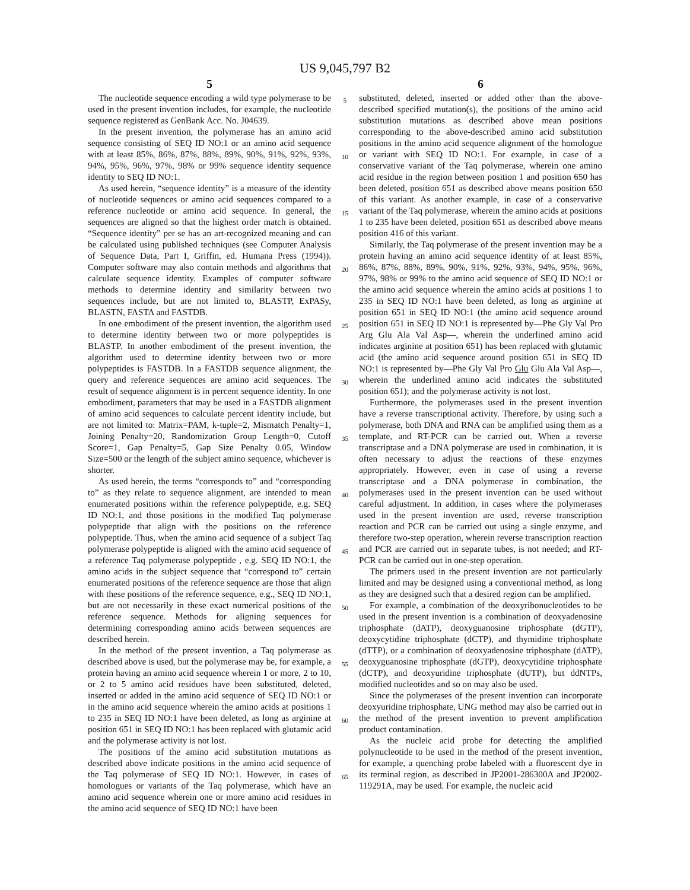US 9,045,797 B2
5
The nucleotide sequence encoding a wild type polymerase to be used in the present invention includes, for example, the nucleotide sequence registered as GenBank Acc. No. J04639.
In the present invention, the polymerase has an amino acid sequence consisting of SEQ ID NO:1 or an amino acid sequence with at least 85%, 86%, 87%, 88%, 89%, 90%, 91%, 92%, 93%, 94%, 95%, 96%, 97%, 98% or 99% sequence identity sequence identity to SEQ ID NO:1.
As used herein, “sequence identity” is a measure of the identity of nucleotide sequences or amino acid sequences compared to a reference nucleotide or amino acid sequence. In general, the sequences are aligned so that the highest order match is obtained. “Sequence identity” per se has an art-recognized meaning and can be calculated using published techniques (see Computer Analysis of Sequence Data, Part I, Griffin, ed. Humana Press (1994)). Computer software may also contain methods and algorithms that calculate sequence identity. Examples of computer software methods to determine identity and similarity between two sequences include, but are not limited to, BLASTP, ExPASy, BLASTN, FASTA and FASTDB.
In one embodiment of the present invention, the algorithm used to determine identity between two or more polypeptides is BLASTP. In another embodiment of the present invention, the algorithm used to determine identity between two or more polypeptides is FASTDB. In a FASTDB sequence alignment, the query and reference sequences are amino acid sequences. The result of sequence alignment is in percent sequence identity. In one embodiment, parameters that may be used in a FASTDB alignment of amino acid sequences to calculate percent identity include, but are not limited to: Matrix=PAM, k-tuple=2, Mismatch Penalty=1, Joining Penalty=20, Randomization Group Length=0, Cutoff Score=1, Gap Penalty=5, Gap Size Penalty 0.05, Window Size=500 or the length of the subject amino sequence, whichever is shorter.
As used herein, the terms “corresponds to” and “corresponding to” as they relate to sequence alignment, are intended to mean enumerated positions within the reference polypeptide, e.g. SEQ ID NO:1, and those positions in the modified Taq polymerase polypeptide that align with the positions on the reference polypeptide. Thus, when the amino acid sequence of a subject Taq polymerase polypeptide is aligned with the amino acid sequence of a reference Taq polymerase polypeptide , e.g. SEQ ID NO:1, the amino acids in the subject sequence that “correspond to” certain enumerated positions of the reference sequence are those that align with these positions of the reference sequence, e.g., SEQ ID NO:1, but are not necessarily in these exact numerical positions of the reference sequence. Methods for aligning sequences for determining corresponding amino acids between sequences are described herein.
In the method of the present invention, a Taq polymerase as described above is used, but the polymerase may be, for example, a protein having an amino acid sequence wherein 1 or more, 2 to 10, or 2 to 5 amino acid residues have been substituted, deleted, inserted or added in the amino acid sequence of SEQ ID NO:1 or in the amino acid sequence wherein the amino acids at positions 1 to 235 in SEQ ID NO:1 have been deleted, as long as arginine at position 651 in SEQ ID NO:1 has been replaced with glutamic acid and the polymerase activity is not lost.
The positions of the amino acid substitution mutations as described above indicate positions in the amino acid sequence of the Taq polymerase of SEQ ID NO:1. However, in cases of homologues or variants of the Taq polymerase, which have an amino acid sequence wherein one or more amino acid residues in the amino acid sequence of SEQ ID NO:1 have been
5
10
15
20
25
30
35
40
45
50
55
60
65
6
substituted, deleted, inserted or added other than the above-described specified mutation(s), the positions of the amino acid substitution mutations as described above mean positions corresponding to the above-described amino acid substitution positions in the amino acid sequence alignment of the homologue or variant with SEQ ID NO:1. For example, in case of a conservative variant of the Taq polymerase, wherein one amino acid residue in the region between position 1 and position 650 has been deleted, position 651 as described above means position 650 of this variant. As another example, in case of a conservative variant of the Taq polymerase, wherein the amino acids at positions 1 to 235 have been deleted, position 651 as described above means position 416 of this variant.
Similarly, the Taq polymerase of the present invention may be a protein having an amino acid sequence identity of at least 85%, 86%, 87%, 88%, 89%, 90%, 91%, 92%, 93%, 94%, 95%, 96%, 97%, 98% or 99% to the amino acid sequence of SEQ ID NO:1 or the amino acid sequence wherein the amino acids at positions 1 to 235 in SEQ ID NO:1 have been deleted, as long as arginine at position 651 in SEQ ID NO:1 (the amino acid sequence around position 651 in SEQ ID NO:1 is represented by—Phe Gly Val Pro Arg Glu Ala Val Asp—, wherein the underlined amino acid indicates arginine at position 651) has been replaced with glutamic acid (the amino acid sequence around position 651 in SEQ ID NO:1 is represented by—Phe Gly Val Pro Glu Glu Ala Val Asp—, wherein the underlined amino acid indicates the substituted position 651); and the polymerase activity is not lost.
Furthermore, the polymerases used in the present invention have a reverse transcriptional activity. Therefore, by using such a polymerase, both DNA and RNA can be amplified using them as a template, and RT-PCR can be carried out. When a reverse transcriptase and a DNA polymerase are used in combination, it is often necessary to adjust the reactions of these enzymes appropriately. However, even in case of using a reverse transcriptase and a DNA polymerase in combination, the polymerases used in the present invention can be used without careful adjustment. In addition, in cases where the polymerases used in the present invention are used, reverse transcription reaction and PCR can be carried out using a single enzyme, and therefore two-step operation, wherein reverse transcription reaction and PCR are carried out in separate tubes, is not needed; and RT-PCR can be carried out in one-step operation.
The primers used in the present invention are not particularly limited and may be designed using a conventional method, as long as they are designed such that a desired region can be amplified.
For example, a combination of the deoxyribonucleotides to be used in the present invention is a combination of deoxyadenosine triphosphate (dATP), deoxyguanosine triphosphate (dGTP), deoxycytidine triphosphate (dCTP), and thymidine triphosphate (dTTP), or a combination of deoxyadenosine triphosphate (dATP), deoxyguanosine triphosphate (dGTP), deoxycytidine triphosphate (dCTP), and deoxyuridine triphosphate (dUTP), but ddNTPs, modified nucleotides and so on may also be used.
Since the polymerases of the present invention can incorporate deoxyuridine triphosphate, UNG method may also be carried out in the method of the present invention to prevent amplification product contamination.
As the nucleic acid probe for detecting the amplified polynucleotide to be used in the method of the present invention, for example, a quenching probe labeled with a fluorescent dye in its terminal region, as described in JP2001-286300A and JP2002-119291A, may be used. For example, the nucleic acid